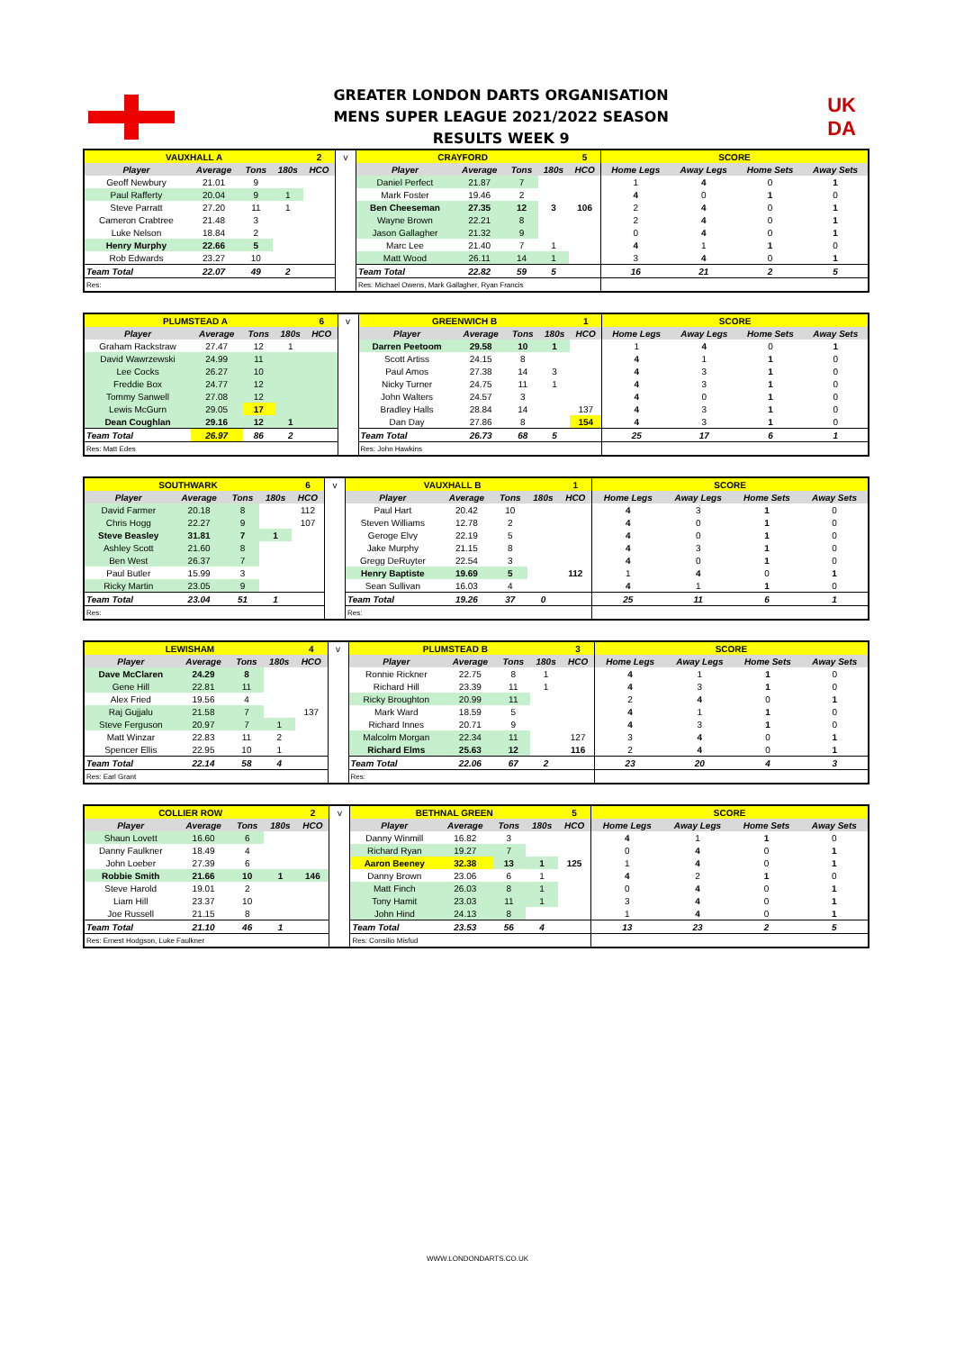GREATER LONDON DARTS ORGANISATION
MENS SUPER LEAGUE 2021/2022 SEASON
RESULTS WEEK 9
UK
DA
| VAUXHALL A | | | | 2 | v | CRAYFORD | | | | 5 | SCORE | | | |
| Player | Average | Tons | 180s | HCO | | Player | Average | Tons | 180s | HCO | Home Legs | Away Legs | Home Sets | Away Sets |
| Geoff Newbury | 21.01 | 9 | | | | Daniel Perfect | 21.87 | 7 | | | 1 | 4 | 0 | 1 |
| Paul Rafferty | 20.04 | 9 | 1 | | | Mark Foster | 19.46 | 2 | | | 4 | 0 | 1 | 0 |
| Steve Parratt | 27.20 | 11 | 1 | | | Ben Cheeseman | 27.35 | 12 | 3 | 106 | 2 | 4 | 0 | 1 |
| Cameron Crabtree | 21.48 | 3 | | | | Wayne Brown | 22.21 | 8 | | | 2 | 4 | 0 | 1 |
| Luke Nelson | 18.84 | 2 | | | | Jason Gallagher | 21.32 | 9 | | | 0 | 4 | 0 | 1 |
| Henry Murphy | 22.66 | 5 | | | | Marc Lee | 21.40 | 7 | 1 | | 4 | 1 | 1 | 0 |
| Rob Edwards | 23.27 | 10 | | | | Matt Wood | 26.11 | 14 | 1 | | 3 | 4 | 0 | 1 |
| Team Total | 22.07 | 49 | 2 | | | Team Total | 22.82 | 59 | 5 | | 16 | 21 | 2 | 5 |
| Res: | | | | | | Res: Michael Owens, Mark Gallagher, Ryan Francis | | | | | | | | |
| PLUMSTEAD A | | | | 6 | v | GREENWICH B | | | | 1 | SCORE | | | |
| Player | Average | Tons | 180s | HCO | | Player | Average | Tons | 180s | HCO | Home Legs | Away Legs | Home Sets | Away Sets |
| Graham Rackstraw | 27.47 | 12 | 1 | | | Darren Peetoom | 29.58 | 10 | 1 | | 1 | 4 | 0 | 1 |
| David Wawrzewski | 24.99 | 11 | | | | Scott Artiss | 24.15 | 8 | | | 4 | 1 | 1 | 0 |
| Lee Cocks | 26.27 | 10 | | | | Paul Amos | 27.38 | 14 | 3 | | 4 | 3 | 1 | 0 |
| Freddie Box | 24.77 | 12 | | | | Nicky Turner | 24.75 | 11 | 1 | | 4 | 3 | 1 | 0 |
| Tommy Sanwell | 27.08 | 12 | | | | John Walters | 24.57 | 3 | | | 4 | 0 | 1 | 0 |
| Lewis McGurn | 29.05 | 17 | | | | Bradley Halls | 28.84 | 14 | | 137 | 4 | 3 | 1 | 0 |
| Dean Coughlan | 29.16 | 12 | 1 | | | Dan Day | 27.86 | 8 | | 154 | 4 | 3 | 1 | 0 |
| Team Total | 26.97 | 86 | 2 | | | Team Total | 26.73 | 68 | 5 | | 25 | 17 | 6 | 1 |
| Res: Matt Edes | | | | | | Res: John Hawkins | | | | | | | | |
| SOUTHWARK | | | | 6 | v | VAUXHALL B | | | | 1 | SCORE | | | |
| Player | Average | Tons | 180s | HCO | | Player | Average | Tons | 180s | HCO | Home Legs | Away Legs | Home Sets | Away Sets |
| David Farmer | 20.18 | 8 | | 112 | | Paul Hart | 20.42 | 10 | | | 4 | 3 | 1 | 0 |
| Chris Hogg | 22.27 | 9 | | 107 | | Steven Williams | 12.78 | 2 | | | 4 | 0 | 1 | 0 |
| Steve Beasley | 31.81 | 7 | 1 | | | Geroge Elvy | 22.19 | 5 | | | 4 | 0 | 1 | 0 |
| Ashley Scott | 21.60 | 8 | | | | Jake Murphy | 21.15 | 8 | | | 4 | 3 | 1 | 0 |
| Ben West | 26.37 | 7 | | | | Gregg DeRuyter | 22.54 | 3 | | | 4 | 0 | 1 | 0 |
| Paul Butler | 15.99 | 3 | | | | Henry Baptiste | 19.69 | 5 | | 112 | 1 | 4 | 0 | 1 |
| Ricky Martin | 23.05 | 9 | | | | Sean Sullivan | 16.03 | 4 | | | 4 | 1 | 1 | 0 |
| Team Total | 23.04 | 51 | 1 | | | Team Total | 19.26 | 37 | 0 | | 25 | 11 | 6 | 1 |
| Res: | | | | | | Res: | | | | | | | | |
| LEWISHAM | | | | 4 | v | PLUMSTEAD B | | | | 3 | SCORE | | | |
| Player | Average | Tons | 180s | HCO | | Player | Average | Tons | 180s | HCO | Home Legs | Away Legs | Home Sets | Away Sets |
| Dave McClaren | 24.29 | 8 | | | | Ronnie Rickner | 22.75 | 8 | 1 | | 4 | 1 | 1 | 0 |
| Gene Hill | 22.81 | 11 | | | | Richard Hill | 23.39 | 11 | 1 | | 4 | 3 | 1 | 0 |
| Alex Fried | 19.56 | 4 | | | | Ricky Broughton | 20.99 | 11 | | | 2 | 4 | 0 | 1 |
| Raj Gujjalu | 21.58 | 7 | | 137 | | Mark Ward | 18.59 | 5 | | | 4 | 1 | 1 | 0 |
| Steve Ferguson | 20.97 | 7 | 1 | | | Richard Innes | 20.71 | 9 | | | 4 | 3 | 1 | 0 |
| Matt Winzar | 22.83 | 11 | 2 | | | Malcolm Morgan | 22.34 | 11 | | 127 | 3 | 4 | 0 | 1 |
| Spencer Ellis | 22.95 | 10 | 1 | | | Richard Elms | 25.63 | 12 | | 116 | 2 | 4 | 0 | 1 |
| Team Total | 22.14 | 58 | 4 | | | Team Total | 22.06 | 67 | 2 | | 23 | 20 | 4 | 3 |
| Res: Earl Grant | | | | | | Res: | | | | | | | | |
| COLLIER ROW | | | | 2 | v | BETHNAL GREEN | | | | 5 | SCORE | | | |
| Player | Average | Tons | 180s | HCO | | Player | Average | Tons | 180s | HCO | Home Legs | Away Legs | Home Sets | Away Sets |
| Shaun Lovett | 16.60 | 6 | | | | Danny Winmill | 16.82 | 3 | | | 4 | 1 | 1 | 0 |
| Danny Faulkner | 18.49 | 4 | | | | Richard Ryan | 19.27 | 7 | | | 0 | 4 | 0 | 1 |
| John Loeber | 27.39 | 6 | | | | Aaron Beeney | 32.38 | 13 | 1 | 125 | 1 | 4 | 0 | 1 |
| Robbie Smith | 21.66 | 10 | 1 | 146 | | Danny Brown | 23.06 | 6 | 1 | | 4 | 2 | 1 | 0 |
| Steve Harold | 19.01 | 2 | | | | Matt Finch | 26.03 | 8 | 1 | | 0 | 4 | 0 | 1 |
| Liam Hill | 23.37 | 10 | | | | Tony Hamit | 23.03 | 11 | 1 | | 3 | 4 | 0 | 1 |
| Joe Russell | 21.15 | 8 | | | | John Hind | 24.13 | 8 | | | 1 | 4 | 0 | 1 |
| Team Total | 21.10 | 46 | 1 | | | Team Total | 23.53 | 56 | 4 | | 13 | 23 | 2 | 5 |
| Res: Ernest Hodgson, Luke Faulkner | | | | | | Res: Consilio Misfud | | | | | | | | |
WWW.LONDONDARTS.CO.UK